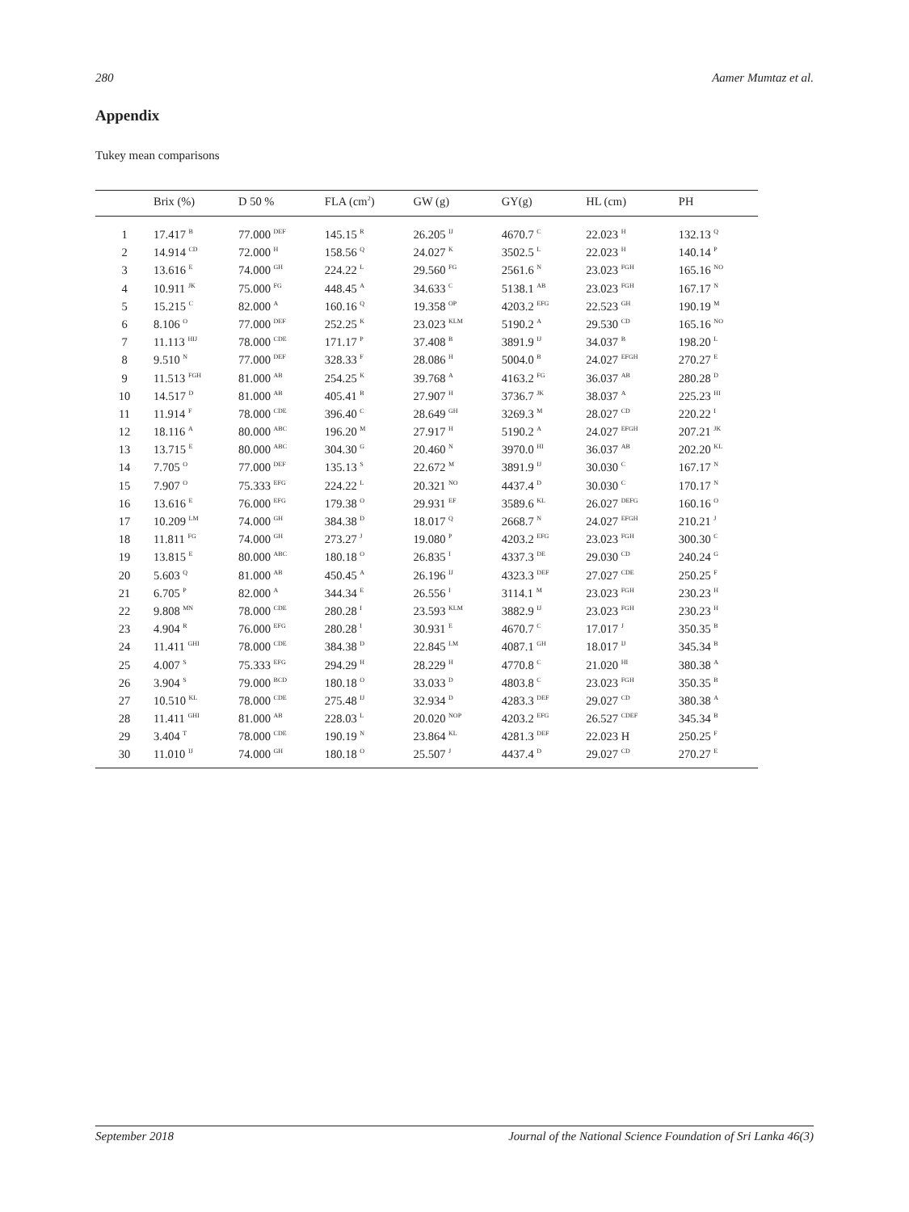280 Aamer Mumtaz et al.
Appendix
Tukey mean comparisons
| | Brix (%) | D 50 % | FLA (cm<sup>2</sup>) | GW (g) | GY(g) | HL (cm) | PH |
| --- | --- | --- | --- | --- | --- | --- | --- |
| 1 | 17.417 <sup>B</sup> | 77.000 <sup>DEF</sup> | 145.15 <sup>R</sup> | 26.205 <sup>IJ</sup> | 4670.7 <sup>C</sup> | 22.023 <sup>H</sup> | 132.13 <sup>Q</sup> |
| 2 | 14.914 <sup>CD</sup> | 72.000 <sup>H</sup> | 158.56 <sup>Q</sup> | 24.027 <sup>K</sup> | 3502.5 <sup>L</sup> | 22.023 <sup>H</sup> | 140.14 <sup>P</sup> |
| 3 | 13.616 <sup>E</sup> | 74.000 <sup>GH</sup> | 224.22 <sup>L</sup> | 29.560 <sup>FG</sup> | 2561.6 <sup>N</sup> | 23.023 <sup>FGH</sup> | 165.16 <sup>NO</sup> |
| 4 | 10.911 <sup>JK</sup> | 75.000 <sup>FG</sup> | 448.45 <sup>A</sup> | 34.633 <sup>C</sup> | 5138.1 <sup>AB</sup> | 23.023 <sup>FGH</sup> | 167.17 <sup>N</sup> |
| 5 | 15.215 <sup>C</sup> | 82.000 <sup>A</sup> | 160.16 <sup>Q</sup> | 19.358 <sup>OP</sup> | 4203.2 <sup>EFG</sup> | 22.523 <sup>GH</sup> | 190.19 <sup>M</sup> |
| 6 | 8.106 <sup>O</sup> | 77.000 <sup>DEF</sup> | 252.25 <sup>K</sup> | 23.023 <sup>KLM</sup> | 5190.2 <sup>A</sup> | 29.530 <sup>CD</sup> | 165.16 <sup>NO</sup> |
| 7 | 11.113 <sup>HIJ</sup> | 78.000 <sup>CDE</sup> | 171.17 <sup>P</sup> | 37.408 <sup>B</sup> | 3891.9 <sup>IJ</sup> | 34.037 <sup>B</sup> | 198.20 <sup>L</sup> |
| 8 | 9.510 <sup>N</sup> | 77.000 <sup>DEF</sup> | 328.33 <sup>F</sup> | 28.086 <sup>H</sup> | 5004.0 <sup>B</sup> | 24.027 <sup>EFGH</sup> | 270.27 <sup>E</sup> |
| 9 | 11.513 <sup>FGH</sup> | 81.000 <sup>AB</sup> | 254.25 <sup>K</sup> | 39.768 <sup>A</sup> | 4163.2 <sup>FG</sup> | 36.037 <sup>AB</sup> | 280.28 <sup>D</sup> |
| 10 | 14.517 <sup>D</sup> | 81.000 <sup>AB</sup> | 405.41 <sup>B</sup> | 27.907 <sup>H</sup> | 3736.7 <sup>JK</sup> | 38.037 <sup>A</sup> | 225.23 <sup>HI</sup> |
| 11 | 11.914 <sup>F</sup> | 78.000 <sup>CDE</sup> | 396.40 <sup>C</sup> | 28.649 <sup>GH</sup> | 3269.3 <sup>M</sup> | 28.027 <sup>CD</sup> | 220.22 <sup>I</sup> |
| 12 | 18.116 <sup>A</sup> | 80.000 <sup>ABC</sup> | 196.20 <sup>M</sup> | 27.917 <sup>H</sup> | 5190.2 <sup>A</sup> | 24.027 <sup>EFGH</sup> | 207.21 <sup>JK</sup> |
| 13 | 13.715 <sup>E</sup> | 80.000 <sup>ABC</sup> | 304.30 <sup>G</sup> | 20.460 <sup>N</sup> | 3970.0 <sup>HI</sup> | 36.037 <sup>AB</sup> | 202.20 <sup>KL</sup> |
| 14 | 7.705 <sup>O</sup> | 77.000 <sup>DEF</sup> | 135.13 <sup>S</sup> | 22.672 <sup>M</sup> | 3891.9 <sup>IJ</sup> | 30.030 <sup>C</sup> | 167.17 <sup>N</sup> |
| 15 | 7.907 <sup>O</sup> | 75.333 <sup>EFG</sup> | 224.22 <sup>L</sup> | 20.321 <sup>NO</sup> | 4437.4 <sup>D</sup> | 30.030 <sup>C</sup> | 170.17 <sup>N</sup> |
| 16 | 13.616 <sup>E</sup> | 76.000 <sup>EFG</sup> | 179.38 <sup>O</sup> | 29.931 <sup>EF</sup> | 3589.6 <sup>KL</sup> | 26.027 <sup>DEFG</sup> | 160.16 <sup>O</sup> |
| 17 | 10.209 <sup>LM</sup> | 74.000 <sup>GH</sup> | 384.38 <sup>D</sup> | 18.017 <sup>Q</sup> | 2668.7 <sup>N</sup> | 24.027 <sup>EFGH</sup> | 210.21 <sup>J</sup> |
| 18 | 11.811 <sup>FG</sup> | 74.000 <sup>GH</sup> | 273.27 <sup>J</sup> | 19.080 <sup>P</sup> | 4203.2 <sup>EFG</sup> | 23.023 <sup>FGH</sup> | 300.30 <sup>C</sup> |
| 19 | 13.815 <sup>E</sup> | 80.000 <sup>ABC</sup> | 180.18 <sup>O</sup> | 26.835 <sup>I</sup> | 4337.3 <sup>DE</sup> | 29.030 <sup>CD</sup> | 240.24 <sup>G</sup> |
| 20 | 5.603 <sup>Q</sup> | 81.000 <sup>AB</sup> | 450.45 <sup>A</sup> | 26.196 <sup>IJ</sup> | 4323.3 <sup>DEF</sup> | 27.027 <sup>CDE</sup> | 250.25 <sup>F</sup> |
| 21 | 6.705 <sup>P</sup> | 82.000 <sup>A</sup> | 344.34 <sup>E</sup> | 26.556 <sup>I</sup> | 3114.1 <sup>M</sup> | 23.023 <sup>FGH</sup> | 230.23 <sup>H</sup> |
| 22 | 9.808 <sup>MN</sup> | 78.000 <sup>CDE</sup> | 280.28 <sup>I</sup> | 23.593 <sup>KLM</sup> | 3882.9 <sup>IJ</sup> | 23.023 <sup>FGH</sup> | 230.23 <sup>H</sup> |
| 23 | 4.904 <sup>R</sup> | 76.000 <sup>EFG</sup> | 280.28 <sup>I</sup> | 30.931 <sup>E</sup> | 4670.7 <sup>C</sup> | 17.017 <sup>J</sup> | 350.35 <sup>B</sup> |
| 24 | 11.411 <sup>GHI</sup> | 78.000 <sup>CDE</sup> | 384.38 <sup>D</sup> | 22.845 <sup>LM</sup> | 4087.1 <sup>GH</sup> | 18.017 <sup>IJ</sup> | 345.34 <sup>B</sup> |
| 25 | 4.007 <sup>S</sup> | 75.333 <sup>EFG</sup> | 294.29 <sup>H</sup> | 28.229 <sup>H</sup> | 4770.8 <sup>C</sup> | 21.020 <sup>HI</sup> | 380.38 <sup>A</sup> |
| 26 | 3.904 <sup>S</sup> | 79.000 <sup>BCD</sup> | 180.18 <sup>O</sup> | 33.033 <sup>D</sup> | 4803.8 <sup>C</sup> | 23.023 <sup>FGH</sup> | 350.35 <sup>B</sup> |
| 27 | 10.510 <sup>KL</sup> | 78.000 <sup>CDE</sup> | 275.48 <sup>IJ</sup> | 32.934 <sup>D</sup> | 4283.3 <sup>DEF</sup> | 29.027 <sup>CD</sup> | 380.38 <sup>A</sup> |
| 28 | 11.411 <sup>GHI</sup> | 81.000 <sup>AB</sup> | 228.03 <sup>L</sup> | 20.020 <sup>NOP</sup> | 4203.2 <sup>EFG</sup> | 26.527 <sup>CDEF</sup> | 345.34 <sup>B</sup> |
| 29 | 3.404 <sup>T</sup> | 78.000 <sup>CDE</sup> | 190.19 <sup>N</sup> | 23.864 <sup>KL</sup> | 4281.3 <sup>DEF</sup> | 22.023 H | 250.25 <sup>F</sup> |
| 30 | 11.010 <sup>IJ</sup> | 74.000 <sup>GH</sup> | 180.18 <sup>O</sup> | 25.507 <sup>J</sup> | 4437.4 <sup>D</sup> | 29.027 <sup>CD</sup> | 270.27 <sup>E</sup> |
September 2018 Journal of the National Science Foundation of Sri Lanka 46(3)